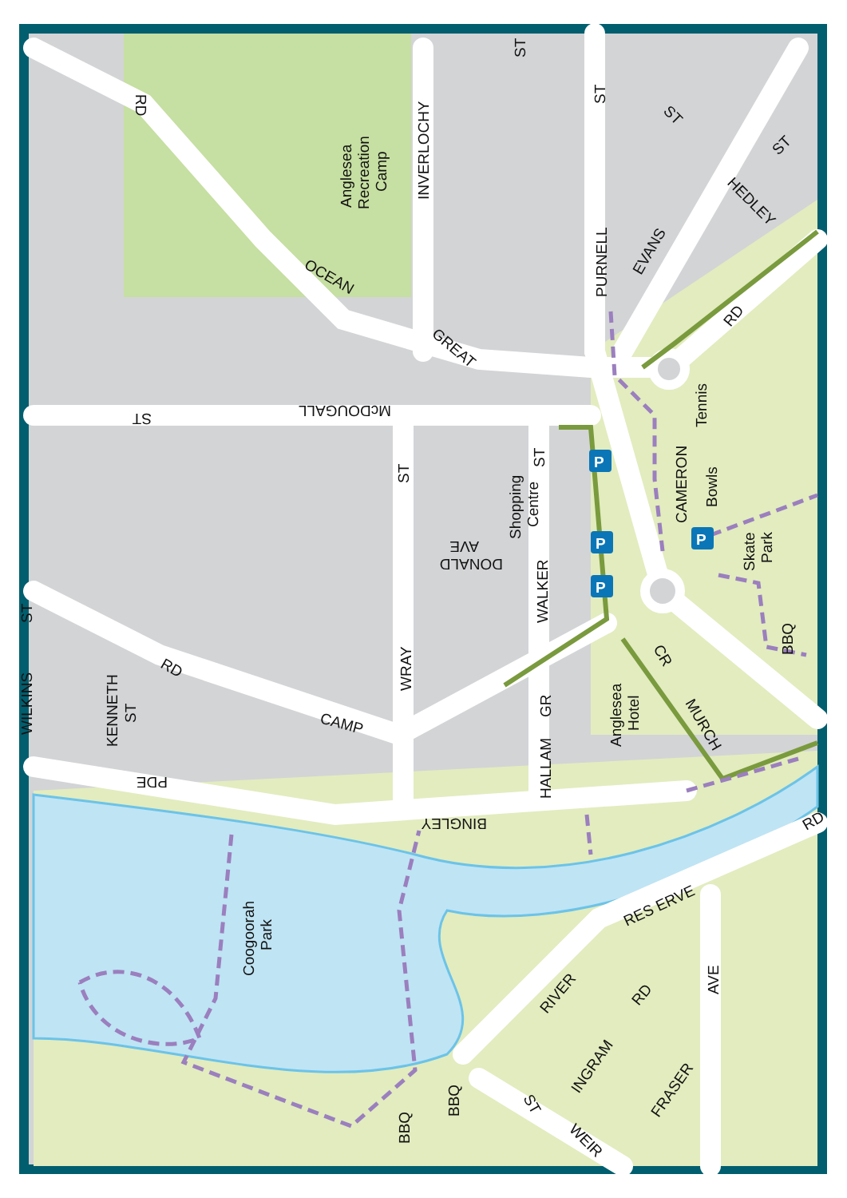RD
OCEAN
GREAT
Anglesea
Recreation
Camp
INVERLOCHY
ST
ST
PURNELL
EVANS
ST
HEDLEY
ST
RD
McDOUGALL
ST
ST
DONALD
AVE
Shopping
Centre
ST
WALKER
WRAY
RD
CAMP
KENNETH
ST
PDE
BINGLEY
HALLAM
GR
Anglesea
Hotel
CR
MURCH
CAMERON
Tennis
Bowls
Skate
Park
Coogoorah
Park
RES ERVE
RIVER
INGRAM
RD
FRASER
AVE
ST
WEIR
RD
ST
WILKINS
BBQ
BBQ
BBQ
P
P
P
P